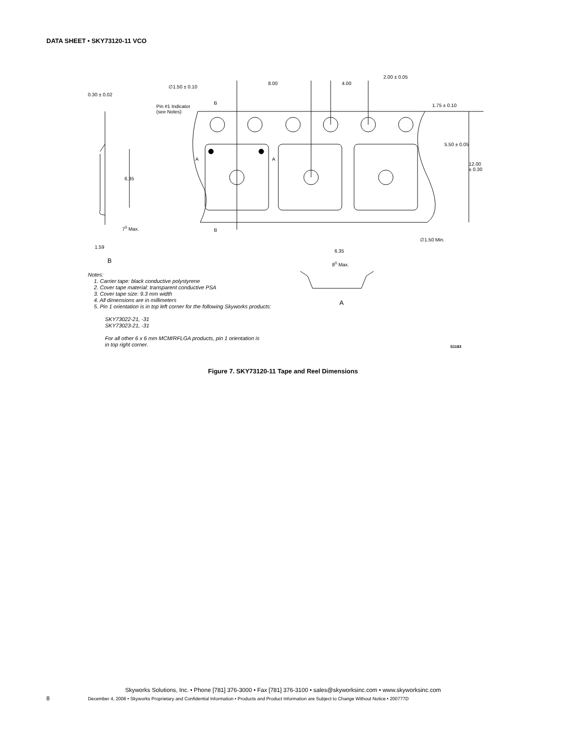DATA SHEET • SKY73120-11 VCO
8.00 4.00
2.00 ± 0.05
∅1.50 ± 0.10
0.30 ± 0.02
Pin #1 Indicator
(see Notes)
B 1.75 ± 0.10
A A
5.50 ± 0.05
12.00 ± 0.30
6.35
B 7<sup>0</sup> Max.
∅1.50 Min.
1.59
6.35
B 8<sup>0</sup> Max.
A
S1183
Notes:
1. Carrier tape: black conductive polystyrene
2. Cover tape material: transparent conductive PSA
3. Cover tape size: 9.3 mm width
4. All dimensions are in millimeters
5. Pin 1 orientation is in top left corner for the following Skyworks products:
SKY73022-21, -31
SKY73023-21, -31
For all other 6 x 6 mm MCM/RFLGA products, pin 1 orientation is
in top right corner.
Figure 7. SKY73120-11 Tape and Reel Dimensions
Skyworks Solutions, Inc. • Phone [781] 376-3000 • Fax [781] 376-3100 • sales@skyworksinc.com • www.skyworksinc.com
8
December 4, 2008 • Skyworks Proprietary and Confidential Information • Products and Product Information are Subject to Change Without Notice • 200777D